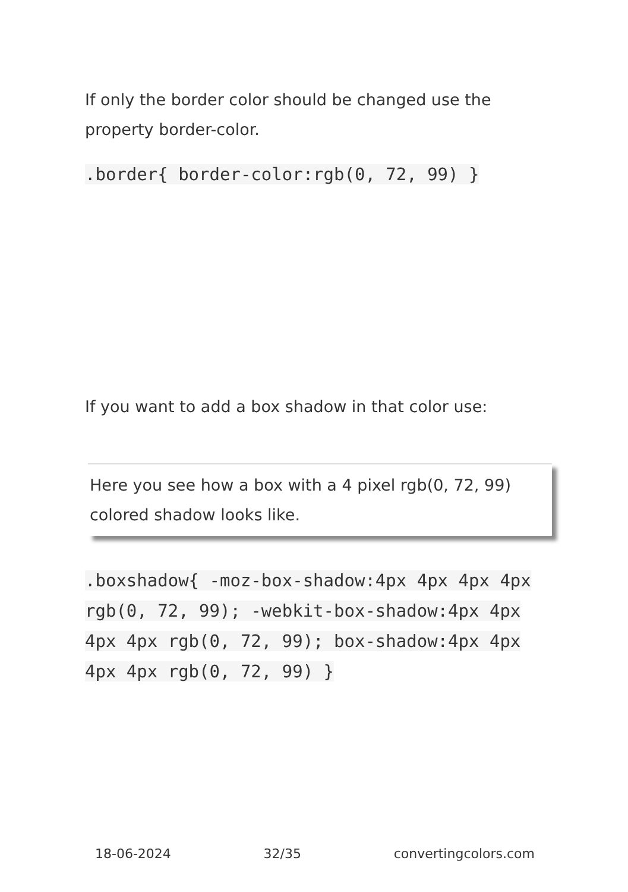If only the border color should be changed use the property border-color.
.border{ border-color:rgb(0, 72, 99) }
If you want to add a box shadow in that color use:
Here you see how a box with a 4 pixel rgb(0, 72, 99) colored shadow looks like.
.boxshadow{ -moz-box-shadow:4px 4px 4px 4px rgb(0, 72, 99); -webkit-box-shadow:4px 4px 4px 4px rgb(0, 72, 99); box-shadow:4px 4px 4px 4px rgb(0, 72, 99) }
18-06-2024 32/35 convertingcolors.com